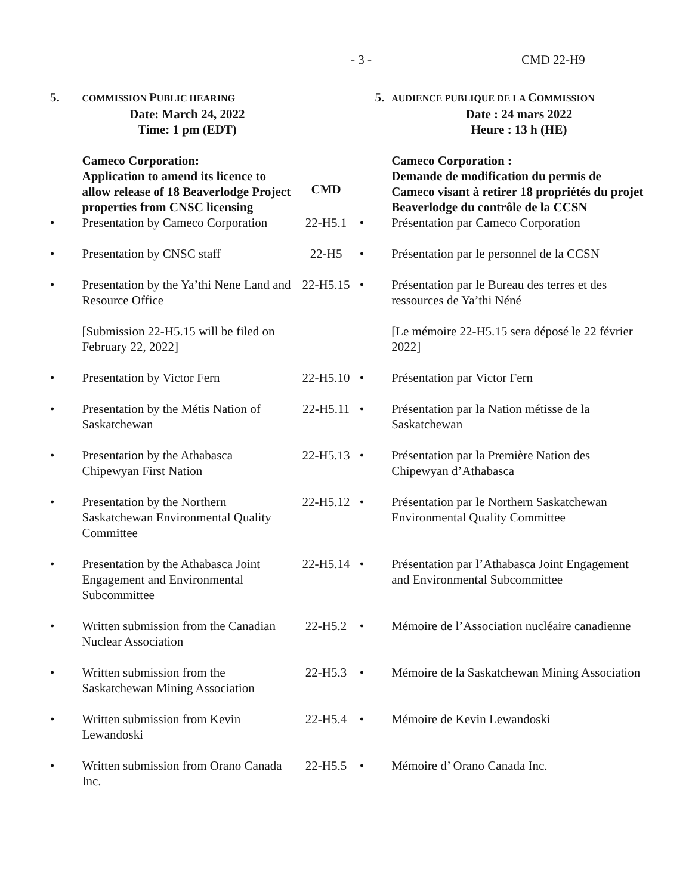- 3 - CMD 22-H9
| 5. | C OMMISSION P UBLIC HEARING Date: March 24, 2022 Time: 1 pm (EDT) | | 5. | AUDIENCE PUBLIQUE DE LA C OMMISSION Date : 24 mars 2022 Heure : 13 h (HE) |
| | Cameco Corporation: Application to amend its licence to allow release of 18 Beaverlodge Project properties from CNSC licensing | CMD | | Cameco Corporation : Demande de modification du permis de Cameco visant à retirer 18 propriétés du projet Beaverlodge du contrôle de la CCSN |
| • | Presentation by Cameco Corporation | 22-H5.1 | • | Présentation par Cameco Corporation |
| • | Presentation by CNSC staff | 22-H5 | • | Présentation par le personnel de la CCSN |
| • | Presentation by the Ya’thi Nene Land and Resource Office | 22-H5.15 | • | Présentation par le Bureau des terres et des ressources de Ya’thi Néné |
| | [Submission 22-H5.15 will be filed on February 22, 2022] | | | [Le mémoire 22-H5.15 sera déposé le 22 février 2022] |
| • | Presentation by Victor Fern | 22-H5.10 | • | Présentation par Victor Fern |
| • | Presentation by the Métis Nation of Saskatchewan | 22-H5.11 | • | Présentation par la Nation métisse de la Saskatchewan |
| • | Presentation by the Athabasca Chipewyan First Nation | 22-H5.13 | • | Présentation par la Première Nation des Chipewyan d’Athabasca |
| • | Presentation by the Northern Saskatchewan Environmental Quality Committee | 22-H5.12 | • | Présentation par le Northern Saskatchewan Environmental Quality Committee |
| • | Presentation by the Athabasca Joint Engagement and Environmental Subcommittee | 22-H5.14 | • | Présentation par l’Athabasca Joint Engagement and Environmental Subcommittee |
| • | Written submission from the Canadian Nuclear Association | 22-H5.2 | • | Mémoire de l’Association nucléaire canadienne |
| • | Written submission from the Saskatchewan Mining Association | 22-H5.3 | • | Mémoire de la Saskatchewan Mining Association |
| • | Written submission from Kevin Lewandoski | 22-H5.4 | • | Mémoire de Kevin Lewandoski |
| • | Written submission from Orano Canada Inc. | 22-H5.5 | • | Mémoire d’ Orano Canada Inc. |